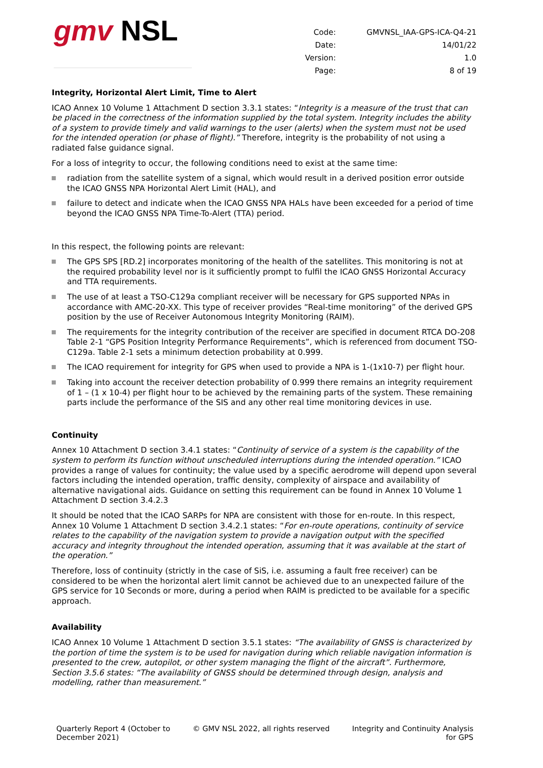gmv NSL
| Code: | GMVNSL_IAA-GPS-ICA-Q4-21 |
| Date: | 14/01/22 |
| Version: | 1.0 |
| Page: | 8 of 19 |
Integrity, Horizontal Alert Limit, Time to Alert
ICAO Annex 10 Volume 1 Attachment D section 3.3.1 states: “Integrity is a measure of the trust that can be placed in the correctness of the information supplied by the total system. Integrity includes the ability of a system to provide timely and valid warnings to the user (alerts) when the system must not be used for the intended operation (or phase of flight).” Therefore, integrity is the probability of not using a radiated false guidance signal.
For a loss of integrity to occur, the following conditions need to exist at the same time:
radiation from the satellite system of a signal, which would result in a derived position error outside the ICAO GNSS NPA Horizontal Alert Limit (HAL), and
failure to detect and indicate when the ICAO GNSS NPA HALs have been exceeded for a period of time beyond the ICAO GNSS NPA Time-To-Alert (TTA) period.
In this respect, the following points are relevant:
The GPS SPS [RD.2] incorporates monitoring of the health of the satellites. This monitoring is not at the required probability level nor is it sufficiently prompt to fulfil the ICAO GNSS Horizontal Accuracy and TTA requirements.
The use of at least a TSO-C129a compliant receiver will be necessary for GPS supported NPAs in accordance with AMC-20-XX. This type of receiver provides “Real-time monitoring” of the derived GPS position by the use of Receiver Autonomous Integrity Monitoring (RAIM).
The requirements for the integrity contribution of the receiver are specified in document RTCA DO-208 Table 2-1 “GPS Position Integrity Performance Requirements”, which is referenced from document TSO-C129a. Table 2-1 sets a minimum detection probability at 0.999.
The ICAO requirement for integrity for GPS when used to provide a NPA is 1-(1x10-7) per flight hour.
Taking into account the receiver detection probability of 0.999 there remains an integrity requirement of 1 – (1 x 10-4) per flight hour to be achieved by the remaining parts of the system. These remaining parts include the performance of the SIS and any other real time monitoring devices in use.
Continuity
Annex 10 Attachment D section 3.4.1 states: “Continuity of service of a system is the capability of the system to perform its function without unscheduled interruptions during the intended operation.” ICAO provides a range of values for continuity; the value used by a specific aerodrome will depend upon several factors including the intended operation, traffic density, complexity of airspace and availability of alternative navigational aids. Guidance on setting this requirement can be found in Annex 10 Volume 1 Attachment D section 3.4.2.3
It should be noted that the ICAO SARPs for NPA are consistent with those for en-route. In this respect, Annex 10 Volume 1 Attachment D section 3.4.2.1 states: “For en-route operations, continuity of service relates to the capability of the navigation system to provide a navigation output with the specified accuracy and integrity throughout the intended operation, assuming that it was available at the start of the operation.”
Therefore, loss of continuity (strictly in the case of SiS, i.e. assuming a fault free receiver) can be considered to be when the horizontal alert limit cannot be achieved due to an unexpected failure of the GPS service for 10 Seconds or more, during a period when RAIM is predicted to be available for a specific approach.
Availability
ICAO Annex 10 Volume 1 Attachment D section 3.5.1 states: “The availability of GNSS is characterized by the portion of time the system is to be used for navigation during which reliable navigation information is presented to the crew, autopilot, or other system managing the flight of the aircraft”. Furthermore, Section 3.5.6 states: “The availability of GNSS should be determined through design, analysis and modelling, rather than measurement.”
Quarterly Report 4 (October to
December 2021)
© GMV NSL 2022, all rights reserved
Integrity and Continuity Analysis
for GPS